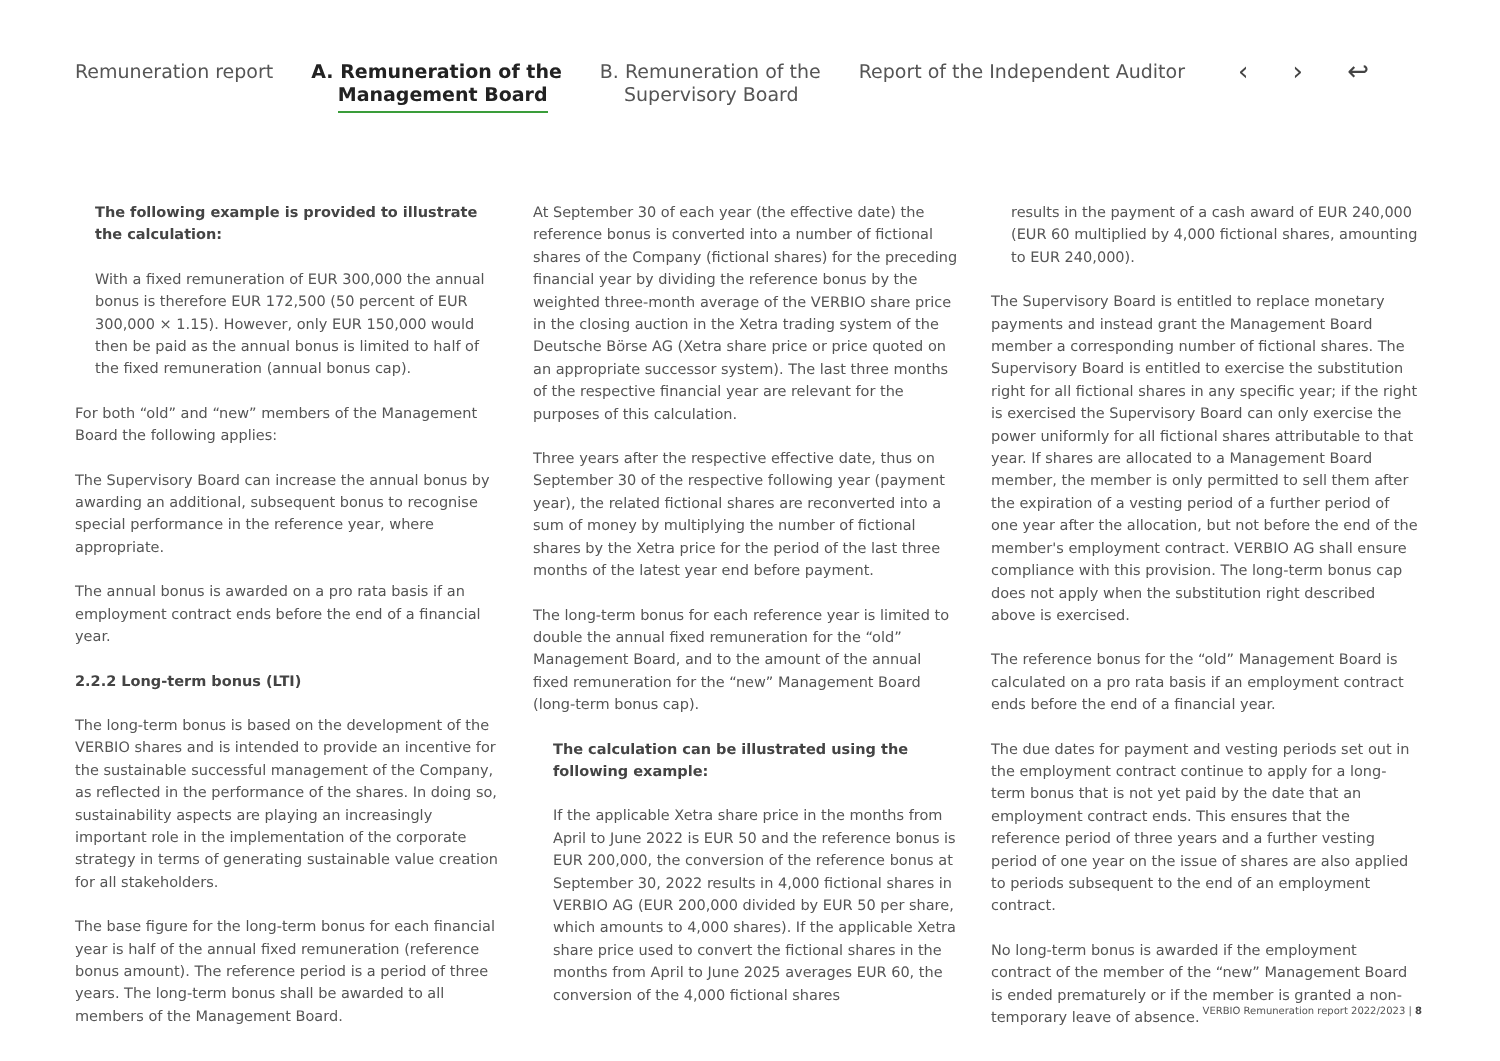Remuneration report A. Remuneration of the
Management Board
B. Remuneration of the
Supervisory Board
Report of the Independent Auditor
‹ › ↩
The following example is provided to illustrate the calculation:
With a fixed remuneration of EUR 300,000 the annual bonus is therefore EUR 172,500 (50 percent of EUR 300,000 × 1.15). However, only EUR 150,000 would then be paid as the annual bonus is limited to half of the fixed remuneration (annual bonus cap).
For both “old” and “new” members of the Management Board the following applies:
The Supervisory Board can increase the annual bonus by awarding an additional, subsequent bonus to recognise special performance in the reference year, where appropriate.
The annual bonus is awarded on a pro rata basis if an employment contract ends before the end of a financial year.
2.2.2 Long-term bonus (LTI)
The long-term bonus is based on the development of the VERBIO shares and is intended to provide an incentive for the sustainable successful management of the Company, as reflected in the performance of the shares. In doing so, sustainability aspects are playing an increasingly important role in the implementation of the corporate strategy in terms of generating sustainable value creation for all stakeholders.
The base figure for the long-term bonus for each financial year is half of the annual fixed remuneration (reference bonus amount). The reference period is a period of three years. The long-term bonus shall be awarded to all members of the Management Board.
At September 30 of each year (the effective date) the reference bonus is converted into a number of fictional shares of the Company (fictional shares) for the preceding financial year by dividing the reference bonus by the weighted three-month average of the VERBIO share price in the closing auction in the Xetra trading system of the Deutsche Börse AG (Xetra share price or price quoted on an appropriate successor system). The last three months of the respective financial year are relevant for the purposes of this calculation.
Three years after the respective effective date, thus on September 30 of the respective following year (payment year), the related fictional shares are reconverted into a sum of money by multiplying the number of fictional shares by the Xetra price for the period of the last three months of the latest year end before payment.
The long-term bonus for each reference year is limited to double the annual fixed remuneration for the “old” Management Board, and to the amount of the annual fixed remuneration for the “new” Management Board (long-term bonus cap).
The calculation can be illustrated using the following example:
If the applicable Xetra share price in the months from April to June 2022 is EUR 50 and the reference bonus is EUR 200,000, the conversion of the reference bonus at September 30, 2022 results in 4,000 fictional shares in VERBIO AG (EUR 200,000 divided by EUR 50 per share, which amounts to 4,000 shares). If the applicable Xetra share price used to convert the fictional shares in the months from April to June 2025 averages EUR 60, the conversion of the 4,000 fictional shares
results in the payment of a cash award of EUR 240,000 (EUR 60 multiplied by 4,000 fictional shares, amounting to EUR 240,000).
The Supervisory Board is entitled to replace monetary payments and instead grant the Management Board member a corresponding number of fictional shares. The Supervisory Board is entitled to exercise the substitution right for all fictional shares in any specific year; if the right is exercised the Supervisory Board can only exercise the power uniformly for all fictional shares attributable to that year. If shares are allocated to a Management Board member, the member is only permitted to sell them after the expiration of a vesting period of a further period of one year after the allocation, but not before the end of the member's employment contract. VERBIO AG shall ensure compliance with this provision. The long-term bonus cap does not apply when the substitution right described above is exercised.
The reference bonus for the “old” Management Board is calculated on a pro rata basis if an employment contract ends before the end of a financial year.
The due dates for payment and vesting periods set out in the employment contract continue to apply for a long-term bonus that is not yet paid by the date that an employment contract ends. This ensures that the reference period of three years and a further vesting period of one year on the issue of shares are also applied to periods subsequent to the end of an employment contract.
No long-term bonus is awarded if the employment contract of the member of the “new” Management Board is ended prematurely or if the member is granted a non-temporary leave of absence.
VERBIO Remuneration report 2022/2023 | 8